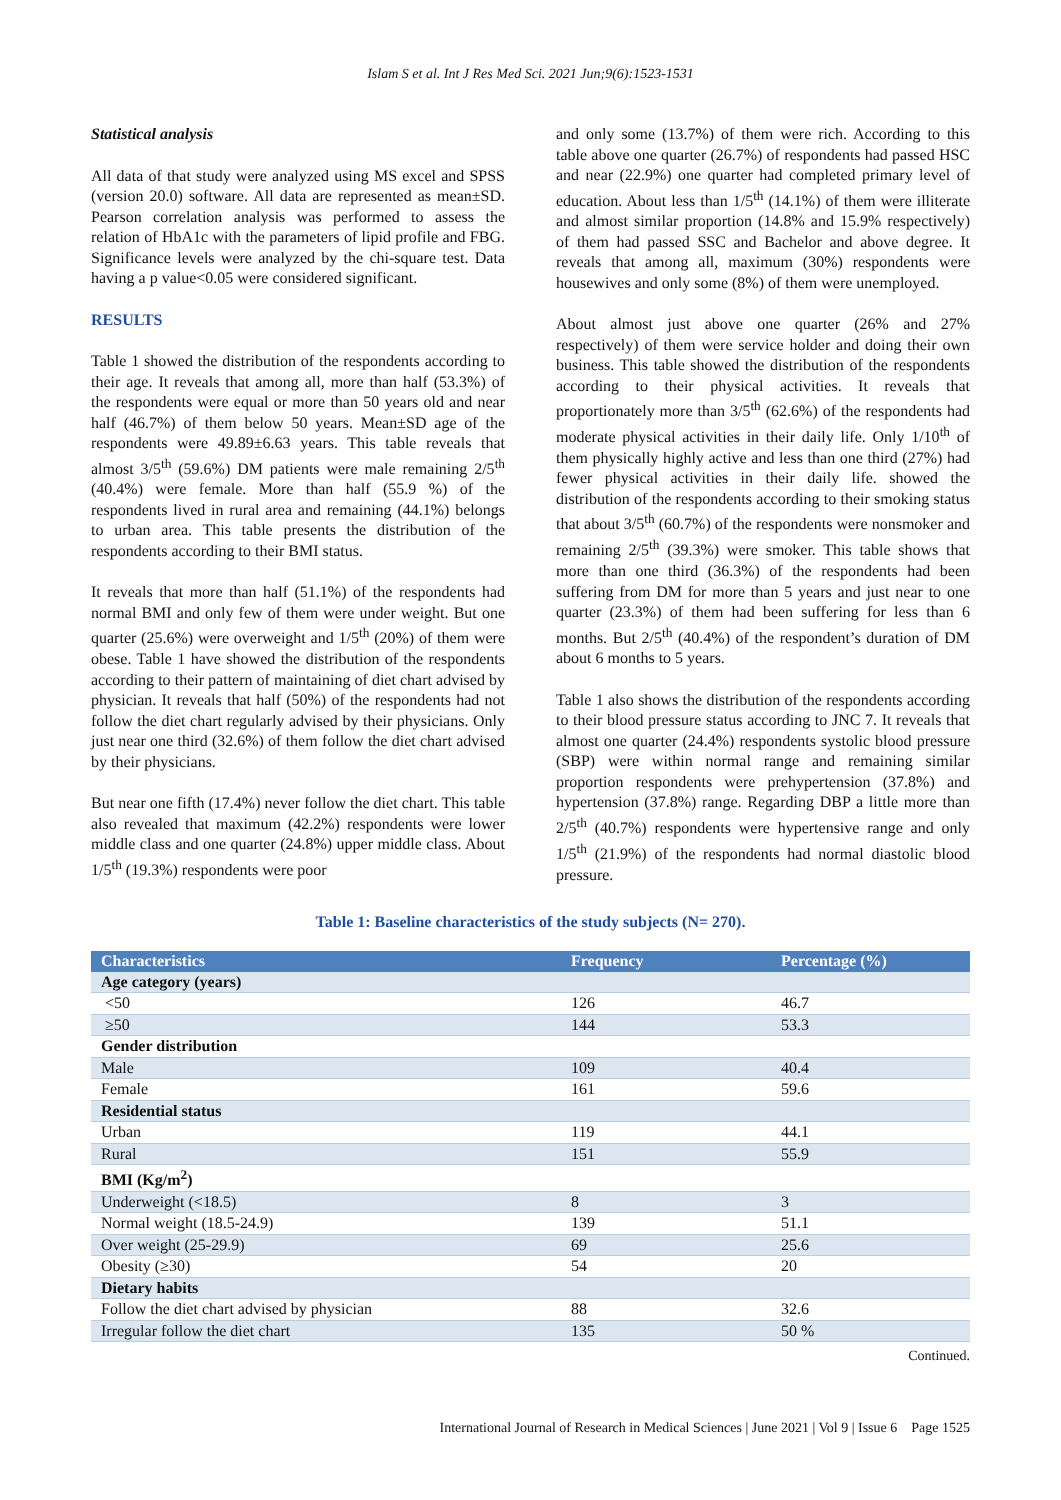Islam S et al. Int J Res Med Sci. 2021 Jun;9(6):1523-1531
Statistical analysis
All data of that study were analyzed using MS excel and SPSS (version 20.0) software. All data are represented as mean±SD. Pearson correlation analysis was performed to assess the relation of HbA1c with the parameters of lipid profile and FBG. Significance levels were analyzed by the chi-square test. Data having a p value<0.05 were considered significant.
RESULTS
Table 1 showed the distribution of the respondents according to their age. It reveals that among all, more than half (53.3%) of the respondents were equal or more than 50 years old and near half (46.7%) of them below 50 years. Mean±SD age of the respondents were 49.89±6.63 years. This table reveals that almost 3/5<sup>th</sup> (59.6%) DM patients were male remaining 2/5<sup>th</sup> (40.4%) were female. More than half (55.9 %) of the respondents lived in rural area and remaining (44.1%) belongs to urban area. This table presents the distribution of the respondents according to their BMI status.
It reveals that more than half (51.1%) of the respondents had normal BMI and only few of them were under weight. But one quarter (25.6%) were overweight and 1/5<sup>th</sup> (20%) of them were obese. Table 1 have showed the distribution of the respondents according to their pattern of maintaining of diet chart advised by physician. It reveals that half (50%) of the respondents had not follow the diet chart regularly advised by their physicians. Only just near one third (32.6%) of them follow the diet chart advised by their physicians.
But near one fifth (17.4%) never follow the diet chart. This table also revealed that maximum (42.2%) respondents were lower middle class and one quarter (24.8%) upper middle class. About 1/5<sup>th</sup> (19.3%) respondents were poor
and only some (13.7%) of them were rich. According to this table above one quarter (26.7%) of respondents had passed HSC and near (22.9%) one quarter had completed primary level of education. About less than 1/5<sup>th</sup> (14.1%) of them were illiterate and almost similar proportion (14.8% and 15.9% respectively) of them had passed SSC and Bachelor and above degree. It reveals that among all, maximum (30%) respondents were housewives and only some (8%) of them were unemployed.
About almost just above one quarter (26% and 27% respectively) of them were service holder and doing their own business. This table showed the distribution of the respondents according to their physical activities. It reveals that proportionately more than 3/5<sup>th</sup> (62.6%) of the respondents had moderate physical activities in their daily life. Only 1/10<sup>th</sup> of them physically highly active and less than one third (27%) had fewer physical activities in their daily life. showed the distribution of the respondents according to their smoking status that about 3/5<sup>th</sup> (60.7%) of the respondents were nonsmoker and remaining 2/5<sup>th</sup> (39.3%) were smoker. This table shows that more than one third (36.3%) of the respondents had been suffering from DM for more than 5 years and just near to one quarter (23.3%) of them had been suffering for less than 6 months. But 2/5<sup>th</sup> (40.4%) of the respondent’s duration of DM about 6 months to 5 years.
Table 1 also shows the distribution of the respondents according to their blood pressure status according to JNC 7. It reveals that almost one quarter (24.4%) respondents systolic blood pressure (SBP) were within normal range and remaining similar proportion respondents were prehypertension (37.8%) and hypertension (37.8%) range. Regarding DBP a little more than 2/5<sup>th</sup> (40.7%) respondents were hypertensive range and only 1/5<sup>th</sup> (21.9%) of the respondents had normal diastolic blood pressure.
Table 1: Baseline characteristics of the study subjects (N= 270).
| Characteristics | Frequency | Percentage (%) |
| --- | --- | --- |
| Age category (years) | | |
| <50 | 126 | 46.7 |
| ≥50 | 144 | 53.3 |
| Gender distribution | | |
| Male | 109 | 40.4 |
| Female | 161 | 59.6 |
| Residential status | | |
| Urban | 119 | 44.1 |
| Rural | 151 | 55.9 |
| BMI (Kg/m<sup>2</sup>) | | |
| Underweight (<18.5) | 8 | 3 |
| Normal weight (18.5-24.9) | 139 | 51.1 |
| Over weight (25-29.9) | 69 | 25.6 |
| Obesity (≥30) | 54 | 20 |
| Dietary habits | | |
| Follow the diet chart advised by physician | 88 | 32.6 |
| Irregular follow the diet chart | 135 | 50 % |
Continued.
International Journal of Research in Medical Sciences | June 2021 | Vol 9 | Issue 6 Page 1525